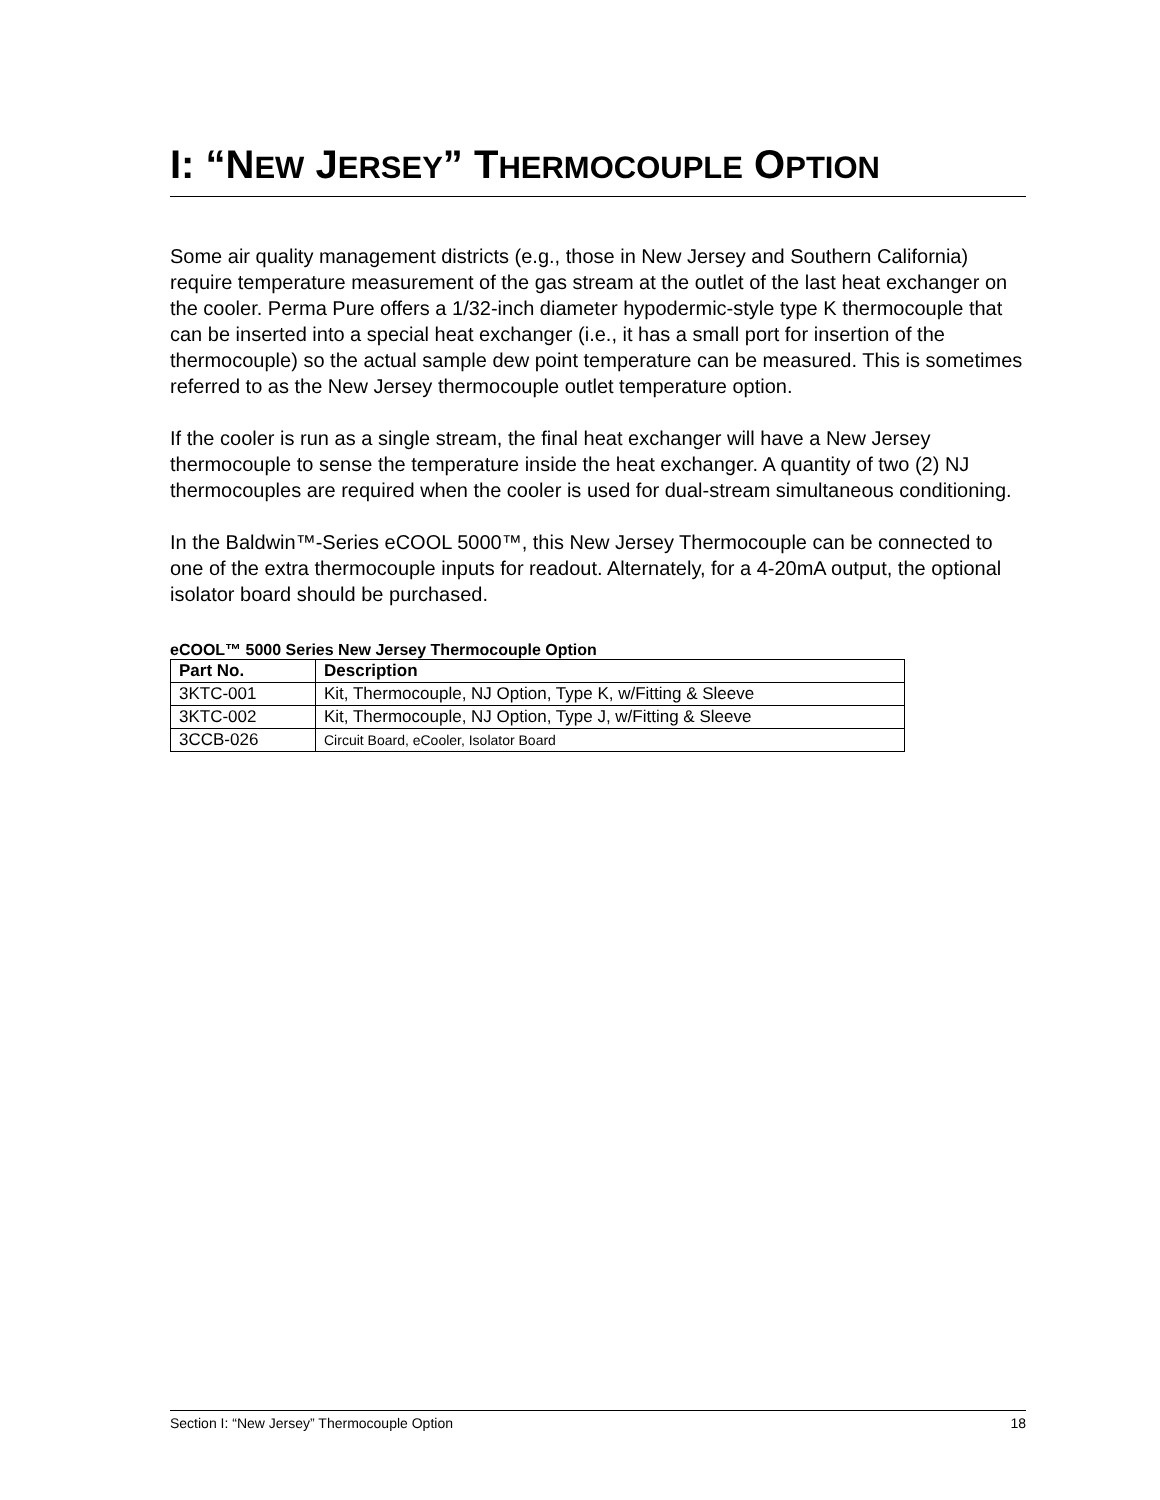I: “NEW JERSEY” THERMOCOUPLE OPTION
Some air quality management districts (e.g., those in New Jersey and Southern California) require temperature measurement of the gas stream at the outlet of the last heat exchanger on the cooler. Perma Pure offers a 1/32-inch diameter hypodermic-style type K thermocouple that can be inserted into a special heat exchanger (i.e., it has a small port for insertion of the thermocouple) so the actual sample dew point temperature can be measured. This is sometimes referred to as the New Jersey thermocouple outlet temperature option.
If the cooler is run as a single stream, the final heat exchanger will have a New Jersey thermocouple to sense the temperature inside the heat exchanger. A quantity of two (2) NJ thermocouples are required when the cooler is used for dual-stream simultaneous conditioning.
In the Baldwin™-Series eCOOL 5000™, this New Jersey Thermocouple can be connected to one of the extra thermocouple inputs for readout. Alternately, for a 4-20mA output, the optional isolator board should be purchased.
eCOOL™ 5000 Series New Jersey Thermocouple Option
| Part No. | Description |
| --- | --- |
| 3KTC-001 | Kit, Thermocouple, NJ Option, Type K, w/Fitting & Sleeve |
| 3KTC-002 | Kit, Thermocouple, NJ Option, Type J, w/Fitting & Sleeve |
| 3CCB-026 | Circuit Board, eCooler, Isolator Board |
Section I: “New Jersey” Thermocouple Option 18